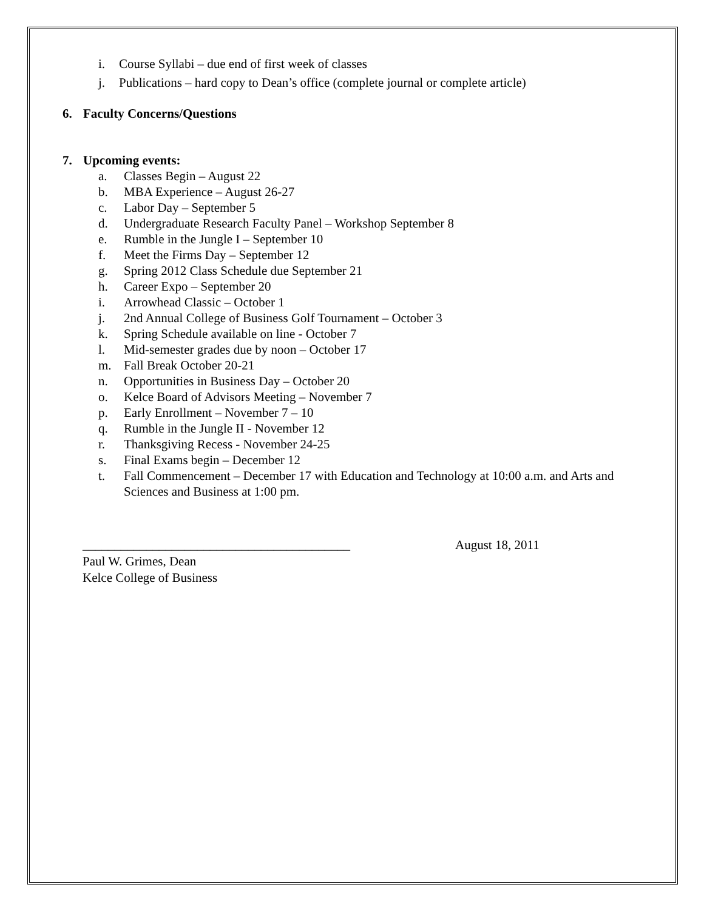i. Course Syllabi – due end of first week of classes
j. Publications – hard copy to Dean’s office (complete journal or complete article)
6. Faculty Concerns/Questions
7. Upcoming events:
a. Classes Begin – August 22
b. MBA Experience – August 26-27
c. Labor Day – September 5
d. Undergraduate Research Faculty Panel – Workshop September 8
e. Rumble in the Jungle I – September 10
f. Meet the Firms Day – September 12
g. Spring 2012 Class Schedule due September 21
h. Career Expo – September 20
i. Arrowhead Classic – October 1
j. 2nd Annual College of Business Golf Tournament – October 3
k. Spring Schedule available on line - October 7
l. Mid-semester grades due by noon – October 17
m. Fall Break October 20-21
n. Opportunities in Business Day – October 20
o. Kelce Board of Advisors Meeting – November 7
p. Early Enrollment – November 7 – 10
q. Rumble in the Jungle II - November 12
r. Thanksgiving Recess - November 24-25
s. Final Exams begin – December 12
t. Fall Commencement – December 17 with Education and Technology at 10:00 a.m. and Arts and Sciences and Business at 1:00 pm.
__________________________________________ August 18, 2011
Paul W. Grimes, Dean
Kelce College of Business